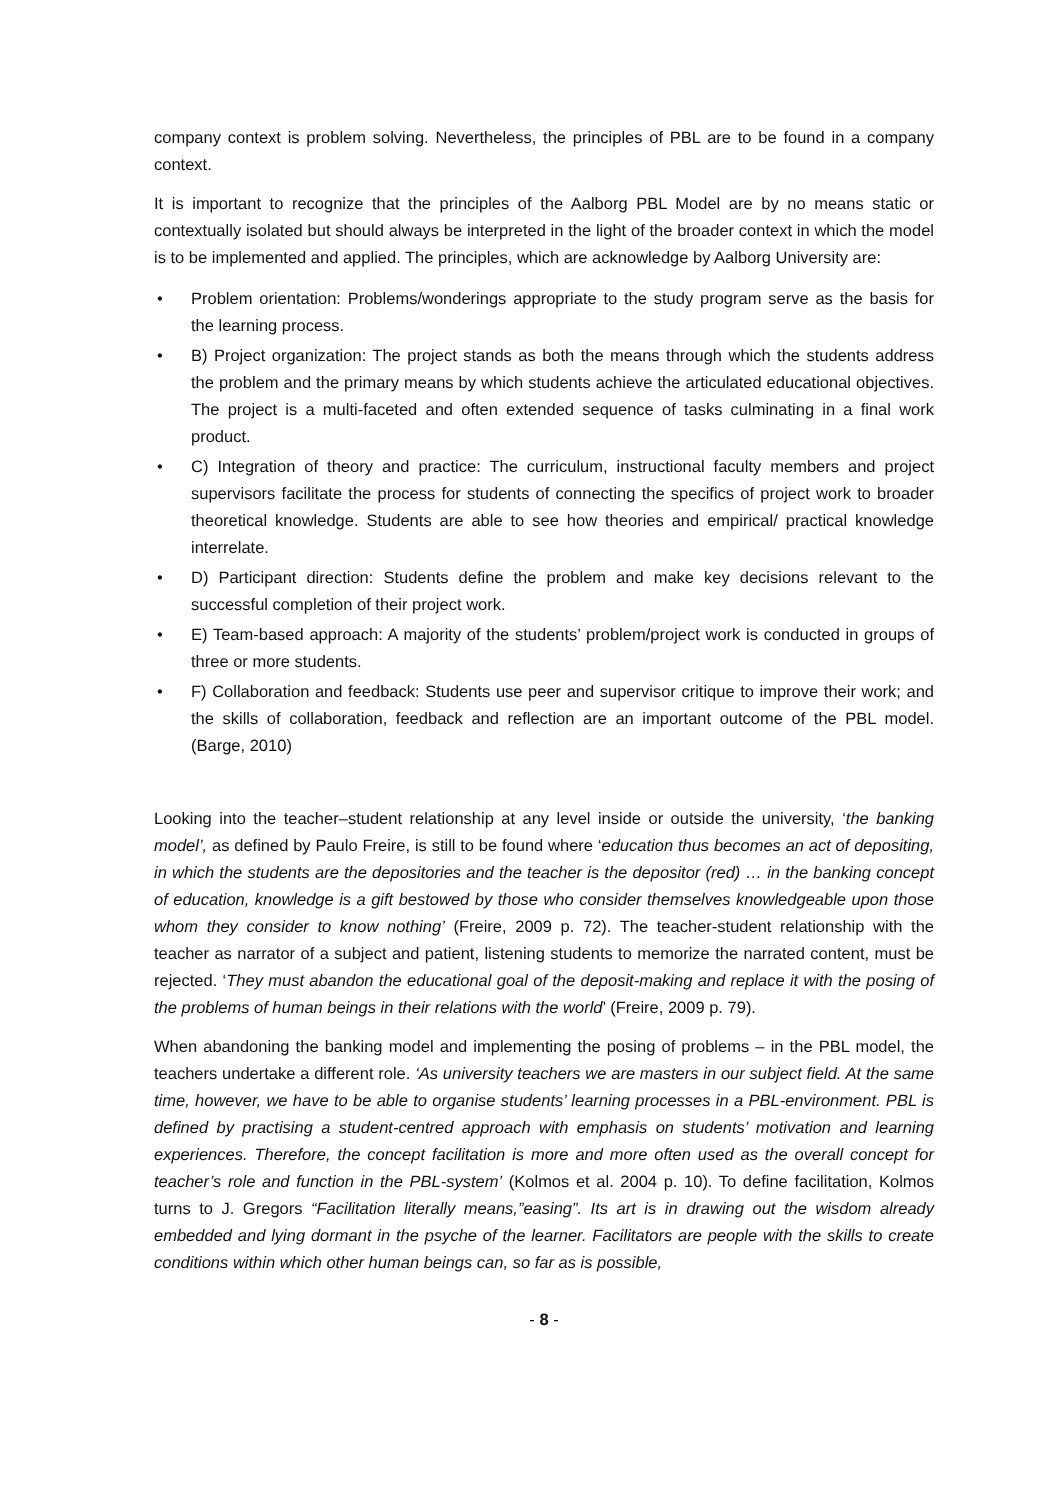company context is problem solving. Nevertheless, the principles of PBL are to be found in a company context.
It is important to recognize that the principles of the Aalborg PBL Model are by no means static or contextually isolated but should always be interpreted in the light of the broader context in which the model is to be implemented and applied. The principles, which are acknowledge by Aalborg University are:
• Problem orientation: Problems/wonderings appropriate to the study program serve as the basis for the learning process.
• B) Project organization: The project stands as both the means through which the students address the problem and the primary means by which students achieve the articulated educational objectives. The project is a multi-faceted and often extended sequence of tasks culminating in a final work product.
• C) Integration of theory and practice: The curriculum, instructional faculty members and project supervisors facilitate the process for students of connecting the specifics of project work to broader theoretical knowledge. Students are able to see how theories and empirical/ practical knowledge interrelate.
• D) Participant direction: Students define the problem and make key decisions relevant to the successful completion of their project work.
• E) Team-based approach: A majority of the students’ problem/project work is conducted in groups of three or more students.
• F) Collaboration and feedback: Students use peer and supervisor critique to improve their work; and the skills of collaboration, feedback and reflection are an important outcome of the PBL model. (Barge, 2010)
Looking into the teacher–student relationship at any level inside or outside the university, ‘the banking model’, as defined by Paulo Freire, is still to be found where ‘education thus becomes an act of depositing, in which the students are the depositories and the teacher is the depositor (red) … in the banking concept of education, knowledge is a gift bestowed by those who consider themselves knowledgeable upon those whom they consider to know nothing’ (Freire, 2009 p. 72). The teacher-student relationship with the teacher as narrator of a subject and patient, listening students to memorize the narrated content, must be rejected. ‘They must abandon the educational goal of the deposit-making and replace it with the posing of the problems of human beings in their relations with the world’ (Freire, 2009 p. 79).
When abandoning the banking model and implementing the posing of problems – in the PBL model, the teachers undertake a different role. ‘As university teachers we are masters in our subject field. At the same time, however, we have to be able to organise students’ learning processes in a PBL-environment. PBL is defined by practising a student-centred approach with emphasis on students’ motivation and learning experiences. Therefore, the concept facilitation is more and more often used as the overall concept for teacher’s role and function in the PBL-system’ (Kolmos et al. 2004 p. 10). To define facilitation, Kolmos turns to J. Gregors “Facilitation literally means,”easing”. Its art is in drawing out the wisdom already embedded and lying dormant in the psyche of the learner. Facilitators are people with the skills to create conditions within which other human beings can, so far as is possible,
- 8 -